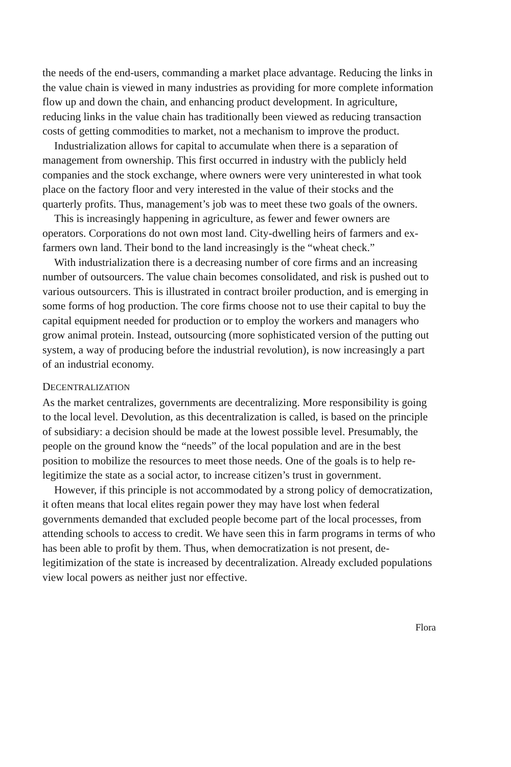the needs of the end-users, commanding a market place advantage. Reducing the links in the value chain is viewed in many industries as providing for more complete information flow up and down the chain, and enhancing product development. In agriculture, reducing links in the value chain has traditionally been viewed as reducing transaction costs of getting commodities to market, not a mechanism to improve the product.
Industrialization allows for capital to accumulate when there is a separation of management from ownership. This first occurred in industry with the publicly held companies and the stock exchange, where owners were very uninterested in what took place on the factory floor and very interested in the value of their stocks and the quarterly profits. Thus, management’s job was to meet these two goals of the owners.
This is increasingly happening in agriculture, as fewer and fewer owners are operators. Corporations do not own most land. City-dwelling heirs of farmers and ex-farmers own land. Their bond to the land increasingly is the “wheat check.”
With industrialization there is a decreasing number of core firms and an increasing number of outsourcers. The value chain becomes consolidated, and risk is pushed out to various outsourcers. This is illustrated in contract broiler production, and is emerging in some forms of hog production. The core firms choose not to use their capital to buy the capital equipment needed for production or to employ the workers and managers who grow animal protein. Instead, outsourcing (more sophisticated version of the putting out system, a way of producing before the industrial revolution), is now increasingly a part of an industrial economy.
DECENTRALIZATION
As the market centralizes, governments are decentralizing. More responsibility is going to the local level. Devolution, as this decentralization is called, is based on the principle of subsidiary: a decision should be made at the lowest possible level. Presumably, the people on the ground know the “needs” of the local population and are in the best position to mobilize the resources to meet those needs. One of the goals is to help re-legitimize the state as a social actor, to increase citizen’s trust in government.
However, if this principle is not accommodated by a strong policy of democratization, it often means that local elites regain power they may have lost when federal governments demanded that excluded people become part of the local processes, from attending schools to access to credit. We have seen this in farm programs in terms of who has been able to profit by them. Thus, when democratization is not present, de-legitimization of the state is increased by decentralization. Already excluded populations view local powers as neither just nor effective.
Flora